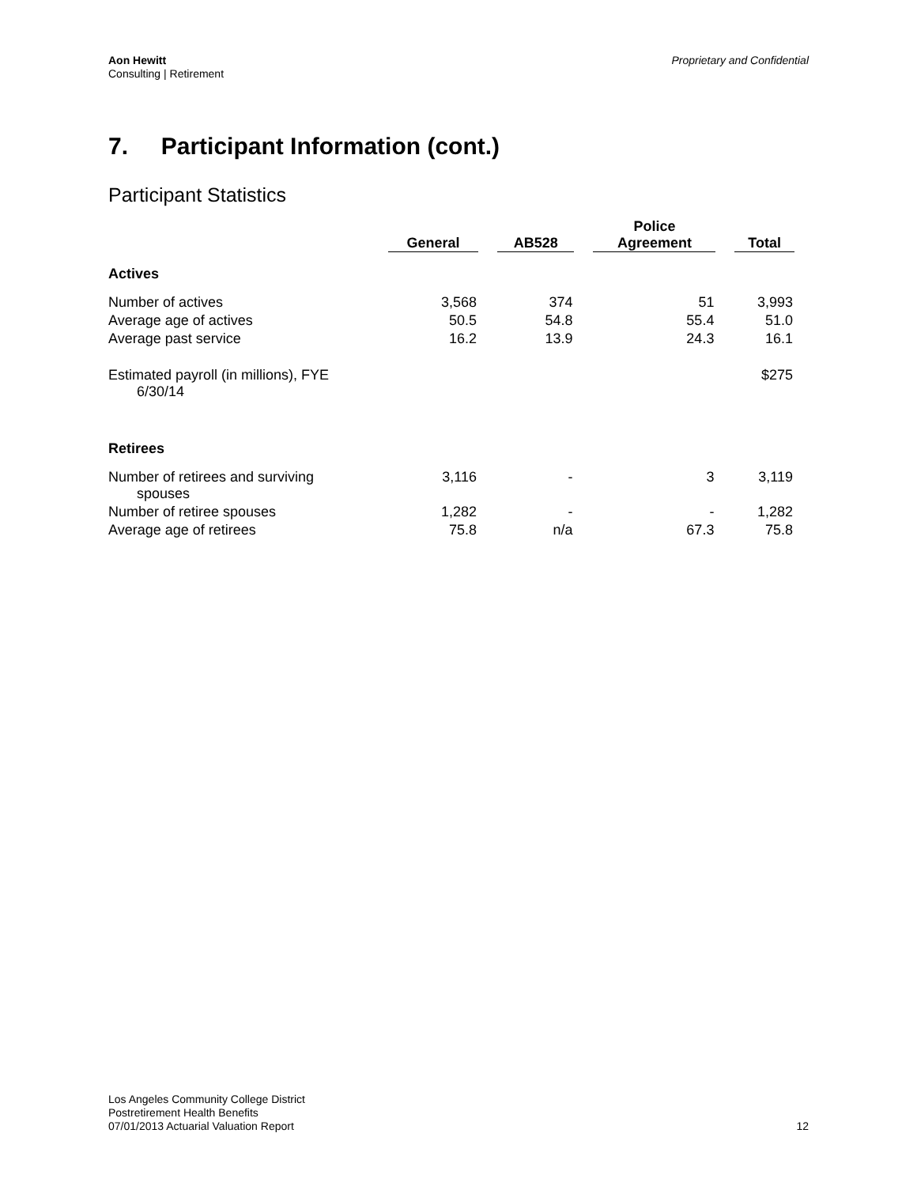Aon Hewitt
Consulting | Retirement
Proprietary and Confidential
7. Participant Information (cont.)
Participant Statistics
| | General | AB528 | Police Agreement | Total |
| --- | --- | --- | --- | --- |
| Actives | | | | |
| Number of actives | 3,568 | 374 | 51 | 3,993 |
| Average age of actives | 50.5 | 54.8 | 55.4 | 51.0 |
| Average past service | 16.2 | 13.9 | 24.3 | 16.1 |
| Estimated payroll (in millions), FYE 6/30/14 | | | | $275 |
| Retirees | | | | |
| Number of retirees and surviving spouses | 3,116 | - | 3 | 3,119 |
| Number of retiree spouses | 1,282 | - | - | 1,282 |
| Average age of retirees | 75.8 | n/a | 67.3 | 75.8 |
Los Angeles Community College District
Postretirement Health Benefits
07/01/2013 Actuarial Valuation Report
12